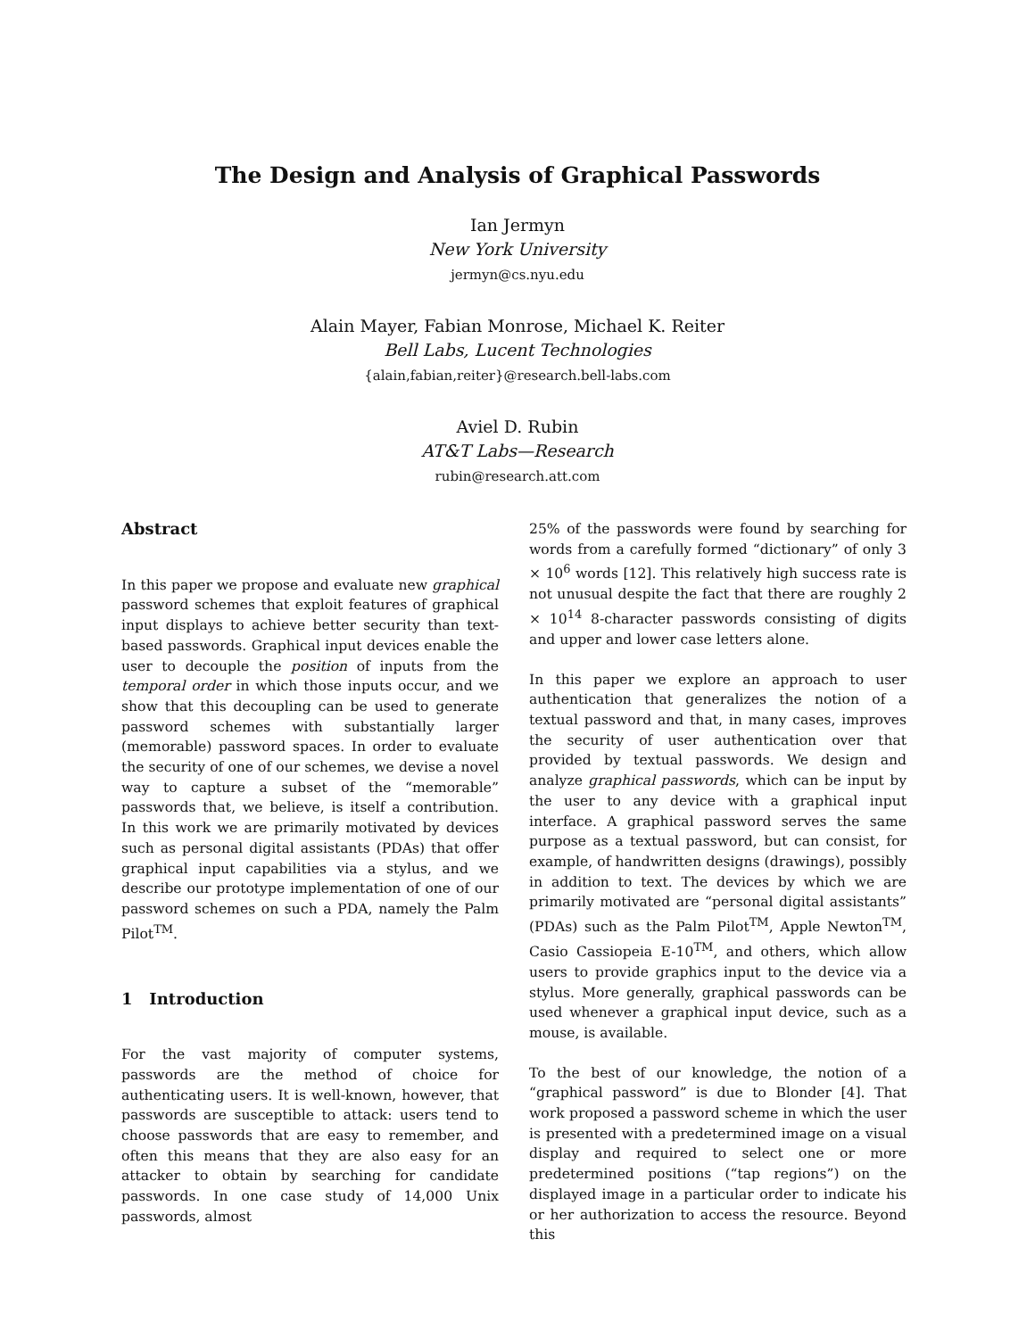The Design and Analysis of Graphical Passwords
Ian Jermyn
New York University
jermyn@cs.nyu.edu
Alain Mayer, Fabian Monrose, Michael K. Reiter
Bell Labs, Lucent Technologies
{alain,fabian,reiter}@research.bell-labs.com
Aviel D. Rubin
AT&T Labs—Research
rubin@research.att.com
Abstract
In this paper we propose and evaluate new graphical password schemes that exploit features of graphical input displays to achieve better security than text-based passwords. Graphical input devices enable the user to decouple the position of inputs from the temporal order in which those inputs occur, and we show that this decoupling can be used to generate password schemes with substantially larger (memorable) password spaces. In order to evaluate the security of one of our schemes, we devise a novel way to capture a subset of the “memorable” passwords that, we believe, is itself a contribution. In this work we are primarily motivated by devices such as personal digital assistants (PDAs) that offer graphical input capabilities via a stylus, and we describe our prototype implementation of one of our password schemes on such a PDA, namely the Palm Pilot<sup>TM</sup>.
1 Introduction
For the vast majority of computer systems, passwords are the method of choice for authenticating users. It is well-known, however, that passwords are susceptible to attack: users tend to choose passwords that are easy to remember, and often this means that they are also easy for an attacker to obtain by searching for candidate passwords. In one case study of 14,000 Unix passwords, almost
25% of the passwords were found by searching for words from a carefully formed “dictionary” of only 3 × 10<sup>6</sup> words [12]. This relatively high success rate is not unusual despite the fact that there are roughly 2 × 10<sup>14</sup> 8-character passwords consisting of digits and upper and lower case letters alone.
In this paper we explore an approach to user authentication that generalizes the notion of a textual password and that, in many cases, improves the security of user authentication over that provided by textual passwords. We design and analyze graphical passwords, which can be input by the user to any device with a graphical input interface. A graphical password serves the same purpose as a textual password, but can consist, for example, of handwritten designs (drawings), possibly in addition to text. The devices by which we are primarily motivated are “personal digital assistants” (PDAs) such as the Palm Pilot<sup>TM</sup>, Apple Newton<sup>TM</sup>, Casio Cassiopeia E-10<sup>TM</sup>, and others, which allow users to provide graphics input to the device via a stylus. More generally, graphical passwords can be used whenever a graphical input device, such as a mouse, is available.
To the best of our knowledge, the notion of a “graphical password” is due to Blonder [4]. That work proposed a password scheme in which the user is presented with a predetermined image on a visual display and required to select one or more predetermined positions (“tap regions”) on the displayed image in a particular order to indicate his or her authorization to access the resource. Beyond this